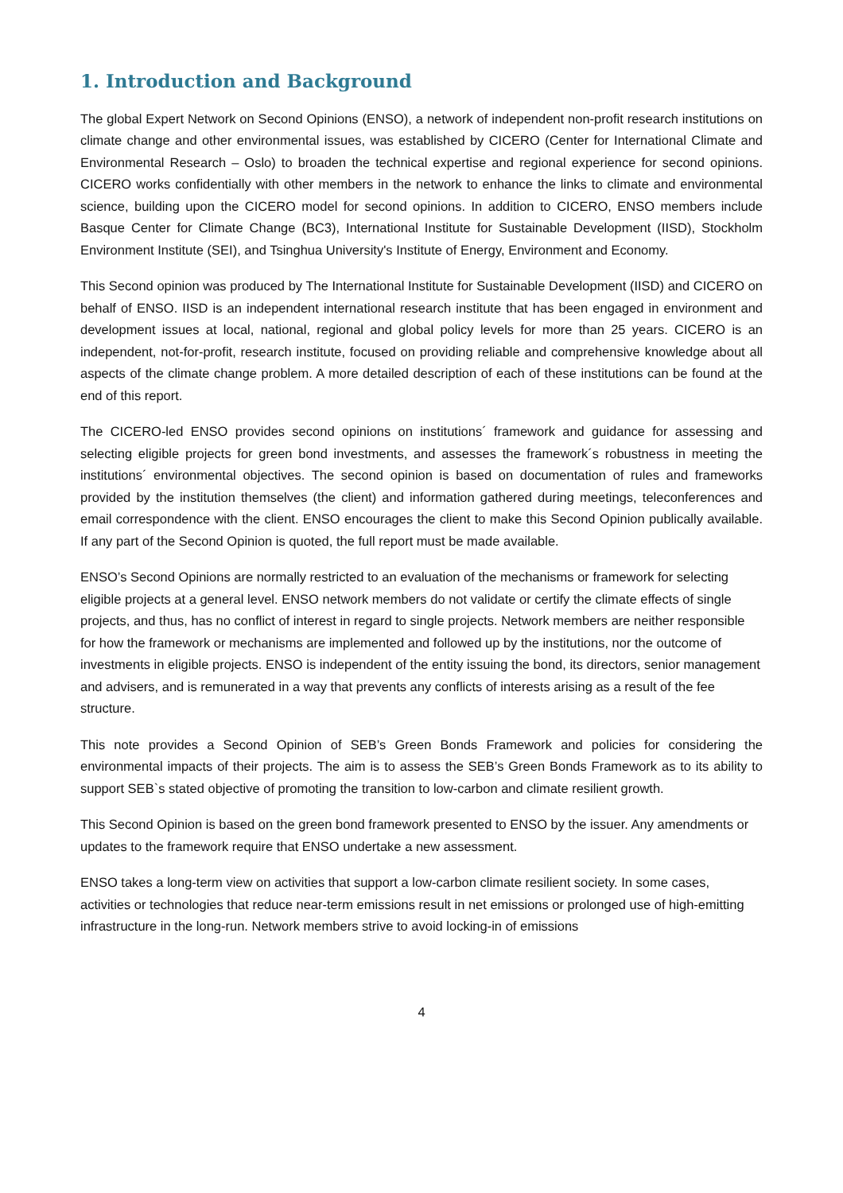1. Introduction and Background
The global Expert Network on Second Opinions (ENSO), a network of independent non-profit research institutions on climate change and other environmental issues, was established by CICERO (Center for International Climate and Environmental Research – Oslo) to broaden the technical expertise and regional experience for second opinions. CICERO works confidentially with other members in the network to enhance the links to climate and environmental science, building upon the CICERO model for second opinions. In addition to CICERO, ENSO members include Basque Center for Climate Change (BC3), International Institute for Sustainable Development (IISD), Stockholm Environment Institute (SEI), and Tsinghua University's Institute of Energy, Environment and Economy.
This Second opinion was produced by The International Institute for Sustainable Development (IISD) and CICERO on behalf of ENSO. IISD is an independent international research institute that has been engaged in environment and development issues at local, national, regional and global policy levels for more than 25 years. CICERO is an independent, not-for-profit, research institute, focused on providing reliable and comprehensive knowledge about all aspects of the climate change problem. A more detailed description of each of these institutions can be found at the end of this report.
The CICERO-led ENSO provides second opinions on institutions´ framework and guidance for assessing and selecting eligible projects for green bond investments, and assesses the framework´s robustness in meeting the institutions´ environmental objectives. The second opinion is based on documentation of rules and frameworks provided by the institution themselves (the client) and information gathered during meetings, teleconferences and email correspondence with the client. ENSO encourages the client to make this Second Opinion publically available. If any part of the Second Opinion is quoted, the full report must be made available.
ENSO’s Second Opinions are normally restricted to an evaluation of the mechanisms or framework for selecting eligible projects at a general level. ENSO network members do not validate or certify the climate effects of single projects, and thus, has no conflict of interest in regard to single projects. Network members are neither responsible for how the framework or mechanisms are implemented and followed up by the institutions, nor the outcome of investments in eligible projects. ENSO is independent of the entity issuing the bond, its directors, senior management and advisers, and is remunerated in a way that prevents any conflicts of interests arising as a result of the fee structure.
This note provides a Second Opinion of SEB’s Green Bonds Framework and policies for considering the environmental impacts of their projects. The aim is to assess the SEB’s Green Bonds Framework as to its ability to support SEB`s stated objective of promoting the transition to low-carbon and climate resilient growth.
This Second Opinion is based on the green bond framework presented to ENSO by the issuer. Any amendments or updates to the framework require that ENSO undertake a new assessment.
ENSO takes a long-term view on activities that support a low-carbon climate resilient society. In some cases, activities or technologies that reduce near-term emissions result in net emissions or prolonged use of high-emitting infrastructure in the long-run. Network members strive to avoid locking-in of emissions
4